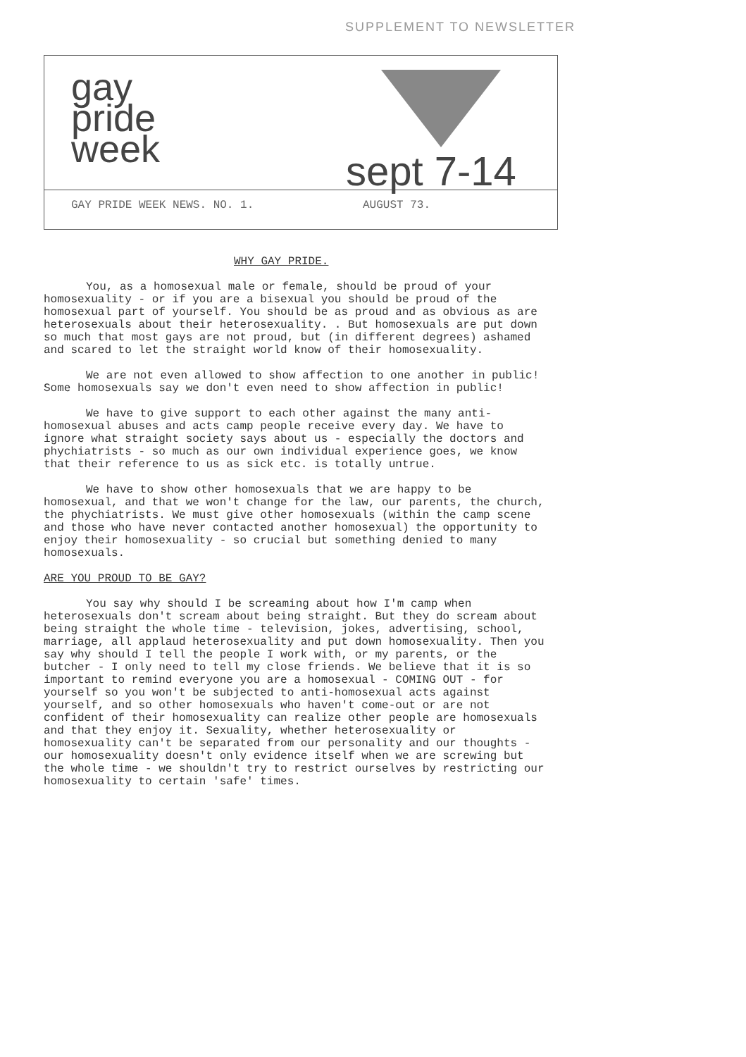SUPPLEMENT TO NEWSLETTER
gay
pride
week
sept 7-14
GAY PRIDE WEEK NEWS. NO. 1. AUGUST 73.
WHY GAY PRIDE.
You, as a homosexual male or female, should be proud of your homosexuality - or if you are a bisexual you should be proud of the homosexual part of yourself. You should be as proud and as obvious as are heterosexuals about their heterosexuality. . But homosexuals are put down so much that most gays are not proud, but (in different degrees) ashamed and scared to let the straight world know of their homosexuality.
We are not even allowed to show affection to one another in public! Some homosexuals say we don't even need to show affection in public!
We have to give support to each other against the many anti-homosexual abuses and acts camp people receive every day. We have to ignore what straight society says about us - especially the doctors and phychiatrists - so much as our own individual experience goes, we know that their reference to us as sick etc. is totally untrue.
We have to show other homosexuals that we are happy to be homosexual, and that we won't change for the law, our parents, the church, the phychiatrists. We must give other homosexuals (within the camp scene and those who have never contacted another homosexual) the opportunity to enjoy their homosexuality - so crucial but something denied to many homosexuals.
ARE YOU PROUD TO BE GAY?
You say why should I be screaming about how I'm camp when heterosexuals don't scream about being straight. But they do scream about being straight the whole time - television, jokes, advertising, school, marriage, all applaud heterosexuality and put down homosexuality. Then you say why should I tell the people I work with, or my parents, or the butcher - I only need to tell my close friends. We believe that it is so important to remind everyone you are a homosexual - COMING OUT - for yourself so you won't be subjected to anti-homosexual acts against yourself, and so other homosexuals who haven't come-out or are not confident of their homosexuality can realize other people are homosexuals and that they enjoy it. Sexuality, whether heterosexuality or homosexuality can't be separated from our personality and our thoughts - our homosexuality doesn't only evidence itself when we are screwing but the whole time - we shouldn't try to restrict ourselves by restricting our homosexuality to certain 'safe' times.